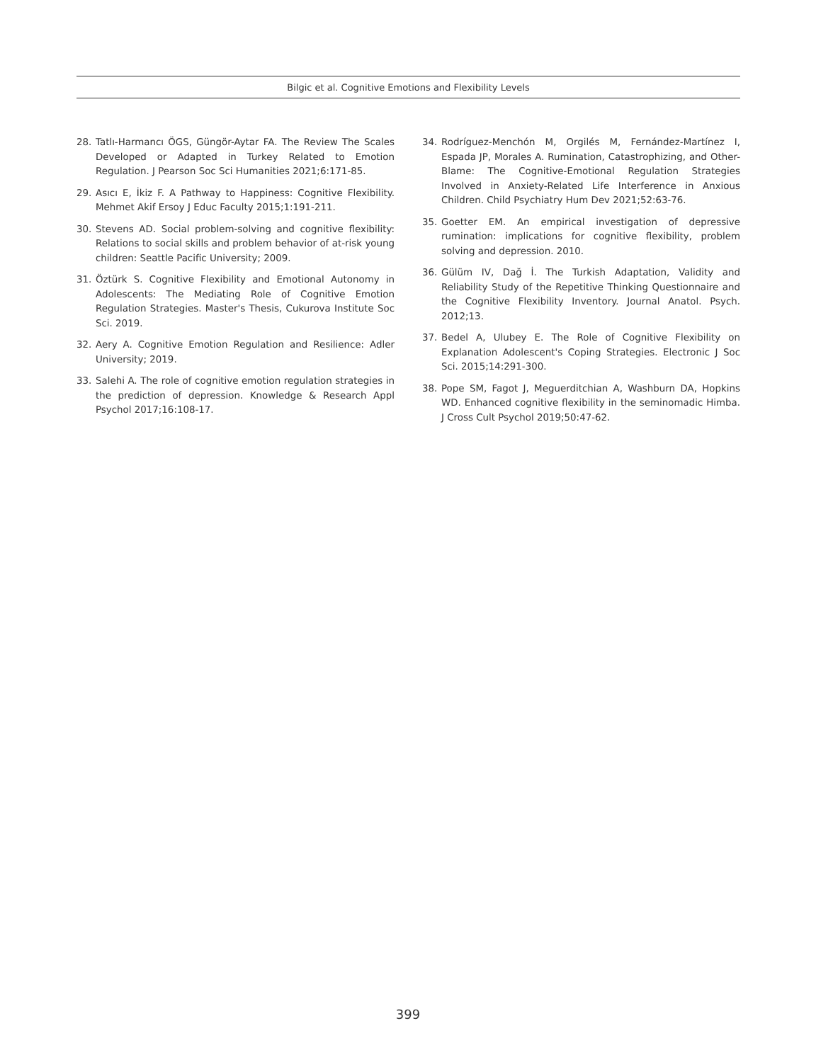Bilgic et al. Cognitive Emotions and Flexibility Levels
28. Tatlı-Harmancı ÖGS, Güngör-Aytar FA. The Review The Scales Developed or Adapted in Turkey Related to Emotion Regulation. J Pearson Soc Sci Humanities 2021;6:171-85.
29. Asıcı E, İkiz F. A Pathway to Happiness: Cognitive Flexibility. Mehmet Akif Ersoy J Educ Faculty 2015;1:191-211.
30. Stevens AD. Social problem-solving and cognitive flexibility: Relations to social skills and problem behavior of at-risk young children: Seattle Pacific University; 2009.
31. Öztürk S. Cognitive Flexibility and Emotional Autonomy in Adolescents: The Mediating Role of Cognitive Emotion Regulation Strategies. Master's Thesis, Cukurova Institute Soc Sci. 2019.
32. Aery A. Cognitive Emotion Regulation and Resilience: Adler University; 2019.
33. Salehi A. The role of cognitive emotion regulation strategies in the prediction of depression. Knowledge & Research Appl Psychol 2017;16:108-17.
34. Rodríguez-Menchón M, Orgilés M, Fernández-Martínez I, Espada JP, Morales A. Rumination, Catastrophizing, and Other-Blame: The Cognitive-Emotional Regulation Strategies Involved in Anxiety-Related Life Interference in Anxious Children. Child Psychiatry Hum Dev 2021;52:63-76.
35. Goetter EM. An empirical investigation of depressive rumination: implications for cognitive flexibility, problem solving and depression. 2010.
36. Gülüm IV, Dağ İ. The Turkish Adaptation, Validity and Reliability Study of the Repetitive Thinking Questionnaire and the Cognitive Flexibility Inventory. Journal Anatol. Psych. 2012;13.
37. Bedel A, Ulubey E. The Role of Cognitive Flexibility on Explanation Adolescent's Coping Strategies. Electronic J Soc Sci. 2015;14:291-300.
38. Pope SM, Fagot J, Meguerditchian A, Washburn DA, Hopkins WD. Enhanced cognitive flexibility in the seminomadic Himba. J Cross Cult Psychol 2019;50:47-62.
399